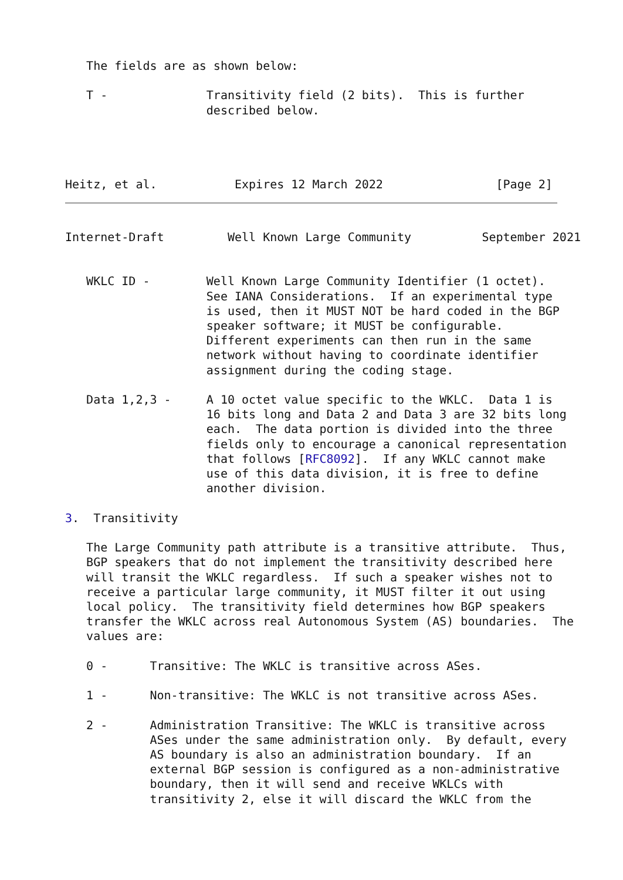The fields are as shown below:

   T -              Transitivity field (2 bits).  This is further
                    described below.




Heitz, et al.           Expires 12 March 2022                [Page 2]
Internet-Draft         Well Known Large Community          September 2021


   WKLC ID -        Well Known Large Community Identifier (1 octet).
                    See IANA Considerations.  If an experimental type
                    is used, then it MUST NOT be hard coded in the BGP
                    speaker software; it MUST be configurable.
                    Different experiments can then run in the same
                    network without having to coordinate identifier
                    assignment during the coding stage.

   Data 1,2,3 -     A 10 octet value specific to the WKLC.  Data 1 is
                    16 bits long and Data 2 and Data 3 are 32 bits long
                    each.  The data portion is divided into the three
                    fields only to encourage a canonical representation
                    that follows [RFC8092].  If any WKLC cannot make
                    use of this data division, it is free to define
                    another division.

3.  Transitivity

   The Large Community path attribute is a transitive attribute.  Thus,
   BGP speakers that do not implement the transitivity described here
   will transit the WKLC regardless.  If such a speaker wishes not to
   receive a particular large community, it MUST filter it out using
   local policy.  The transitivity field determines how BGP speakers
   transfer the WKLC across real Autonomous System (AS) boundaries.  The
   values are:

   0 -      Transitive: The WKLC is transitive across ASes.

   1 -      Non-transitive: The WKLC is not transitive across ASes.

   2 -      Administration Transitive: The WKLC is transitive across
            ASes under the same administration only.  By default, every
            AS boundary is also an administration boundary.  If an
            external BGP session is configured as a non-administrative
            boundary, then it will send and receive WKLCs with
            transitivity 2, else it will discard the WKLC from the